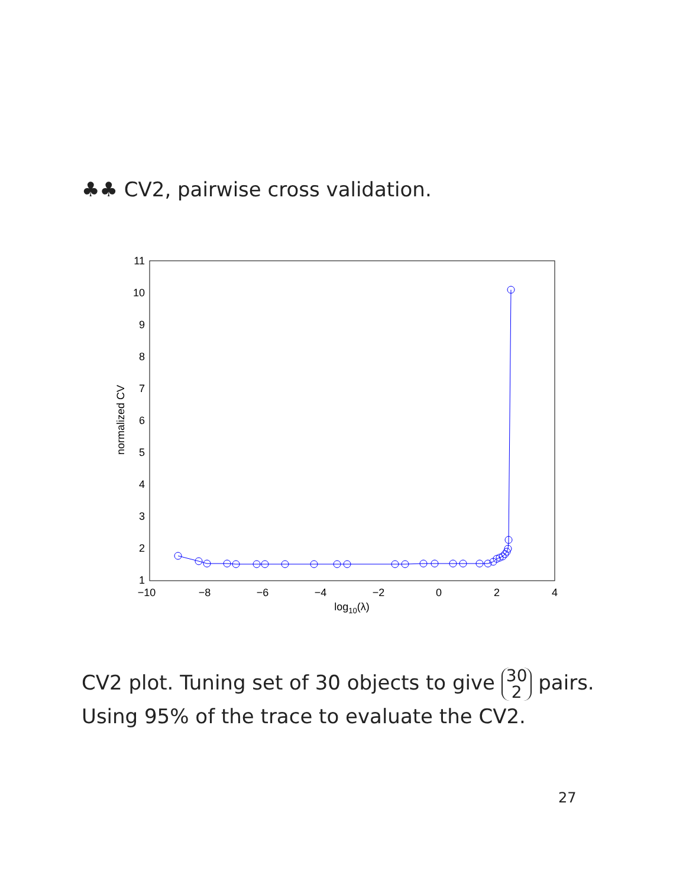♣♣ CV2, pairwise cross validation.
1
2
3
4
5
6
7
8
9
10
11
−10
−8
−6
−4
−2
0
2
4
log10(λ)
normalized CV
CV2 plot. Tuning set of 30 objects to give 30
2 pairs.
Using 95% of the trace to evaluate the CV2.
27